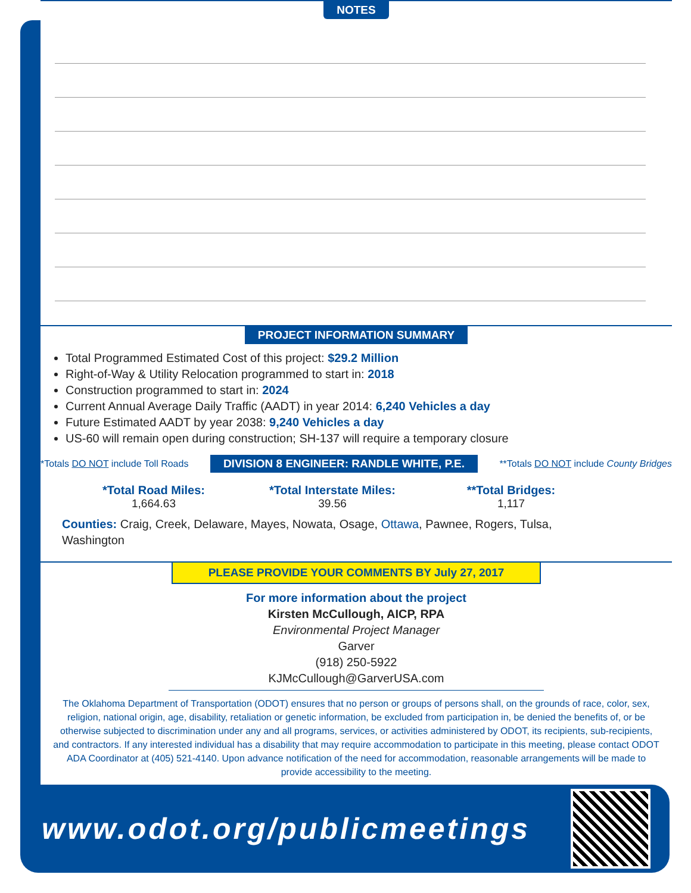NOTES
PROJECT INFORMATION SUMMARY
Total Programmed Estimated Cost of this project: $29.2 Million
Right-of-Way & Utility Relocation programmed to start in: 2018
Construction programmed to start in: 2024
Current Annual Average Daily Traffic (AADT) in year 2014: 6,240 Vehicles a day
Future Estimated AADT by year 2038: 9,240 Vehicles a day
US-60 will remain open during construction; SH-137 will require a temporary closure
*Totals DO NOT include Toll Roads DIVISION 8 ENGINEER: RANDLE WHITE, P.E. **Totals DO NOT include County Bridges
*Total Road Miles:
1,664.63
*Total Interstate Miles:
39.56
**Total Bridges:
1,117
Counties: Craig, Creek, Delaware, Mayes, Nowata, Osage, Ottawa, Pawnee, Rogers, Tulsa, Washington
PLEASE PROVIDE YOUR COMMENTS BY July 27, 2017
For more information about the project
Kirsten McCullough, AICP, RPA
Environmental Project Manager
Garver
(918) 250-5922
KJMcCullough@GarverUSA.com
The Oklahoma Department of Transportation (ODOT) ensures that no person or groups of persons shall, on the grounds of race, color, sex, religion, national origin, age, disability, retaliation or genetic information, be excluded from participation in, be denied the benefits of, or be otherwise subjected to discrimination under any and all programs, services, or activities administered by ODOT, its recipients, sub-recipients, and contractors. If any interested individual has a disability that may require accommodation to participate in this meeting, please contact ODOT ADA Coordinator at (405) 521-4140. Upon advance notification of the need for accommodation, reasonable arrangements will be made to provide accessibility to the meeting.
www.odot.org/publicmeetings